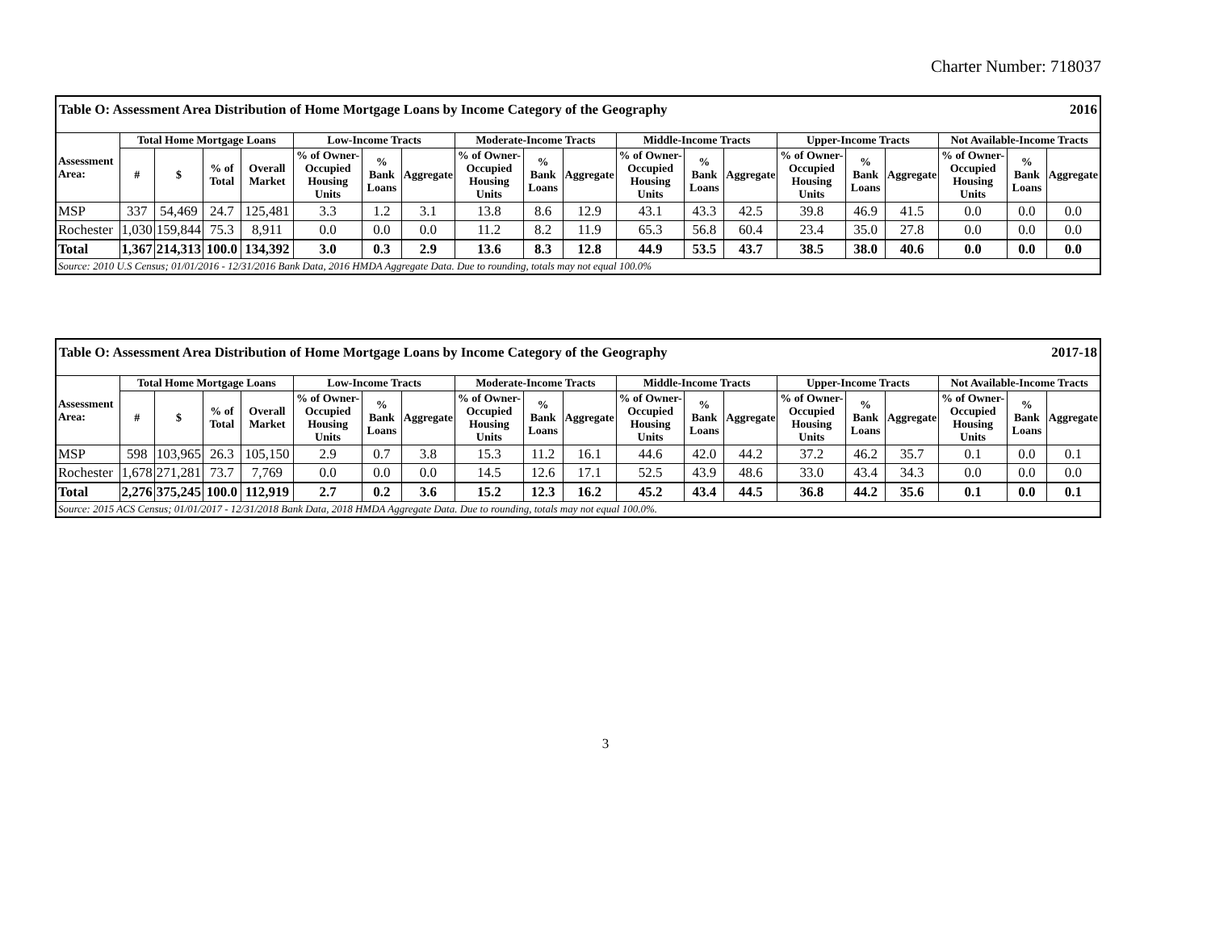Charter Number: 718037
| Table O: Assessment Area Distribution of Home Mortgage Loans by Income Category of the Geography | | | | | | | | | | | | | | | | 2016 | | | |
| Assessment Area: | Total Home Mortgage Loans | | | | Low-Income Tracts | | | Moderate-Income Tracts | | | Middle-Income Tracts | | | Upper-Income Tracts | | | Not Available-Income Tracts | | |
| | # | $ | % of Total | Overall Market | % of Owner-Occupied Housing Units | % Bank Loans | Aggregate | % of Owner-Occupied Housing Units | % Bank Loans | Aggregate | % of Owner-Occupied Housing Units | % Bank Loans | Aggregate | % of Owner-Occupied Housing Units | % Bank Loans | Aggregate | % of Owner-Occupied Housing Units | % Bank Loans | Aggregate |
| MSP | 337 | 54,469 | 24.7 | 125,481 | 3.3 | 1.2 | 3.1 | 13.8 | 8.6 | 12.9 | 43.1 | 43.3 | 42.5 | 39.8 | 46.9 | 41.5 | 0.0 | 0.0 | 0.0 |
| Rochester | 1,030 | 159,844 | 75.3 | 8,911 | 0.0 | 0.0 | 0.0 | 11.2 | 8.2 | 11.9 | 65.3 | 56.8 | 60.4 | 23.4 | 35.0 | 27.8 | 0.0 | 0.0 | 0.0 |
| Total | 1,367 | 214,313 | 100.0 | 134,392 | 3.0 | 0.3 | 2.9 | 13.6 | 8.3 | 12.8 | 44.9 | 53.5 | 43.7 | 38.5 | 38.0 | 40.6 | 0.0 | 0.0 | 0.0 |
| Source: 2010 U.S Census; 01/01/2016 - 12/31/2016 Bank Data, 2016 HMDA Aggregate Data. Due to rounding, totals may not equal 100.0% | | | | | | | | | | | | | | | | | | | |
| Table O: Assessment Area Distribution of Home Mortgage Loans by Income Category of the Geography | | | | | | | | | | | | | | | | 2017-18 | | | |
| Assessment Area: | Total Home Mortgage Loans | | | | Low-Income Tracts | | | Moderate-Income Tracts | | | Middle-Income Tracts | | | Upper-Income Tracts | | | Not Available-Income Tracts | | |
| | # | $ | % of Total | Overall Market | % of Owner-Occupied Housing Units | % Bank Loans | Aggregate | % of Owner-Occupied Housing Units | % Bank Loans | Aggregate | % of Owner-Occupied Housing Units | % Bank Loans | Aggregate | % of Owner-Occupied Housing Units | % Bank Loans | Aggregate | % of Owner-Occupied Housing Units | % Bank Loans | Aggregate |
| MSP | 598 | 103,965 | 26.3 | 105,150 | 2.9 | 0.7 | 3.8 | 15.3 | 11.2 | 16.1 | 44.6 | 42.0 | 44.2 | 37.2 | 46.2 | 35.7 | 0.1 | 0.0 | 0.1 |
| Rochester | 1,678 | 271,281 | 73.7 | 7,769 | 0.0 | 0.0 | 0.0 | 14.5 | 12.6 | 17.1 | 52.5 | 43.9 | 48.6 | 33.0 | 43.4 | 34.3 | 0.0 | 0.0 | 0.0 |
| Total | 2,276 | 375,245 | 100.0 | 112,919 | 2.7 | 0.2 | 3.6 | 15.2 | 12.3 | 16.2 | 45.2 | 43.4 | 44.5 | 36.8 | 44.2 | 35.6 | 0.1 | 0.0 | 0.1 |
| Source: 2015 ACS Census; 01/01/2017 - 12/31/2018 Bank Data, 2018 HMDA Aggregate Data. Due to rounding, totals may not equal 100.0%. | | | | | | | | | | | | | | | | | | | |
3